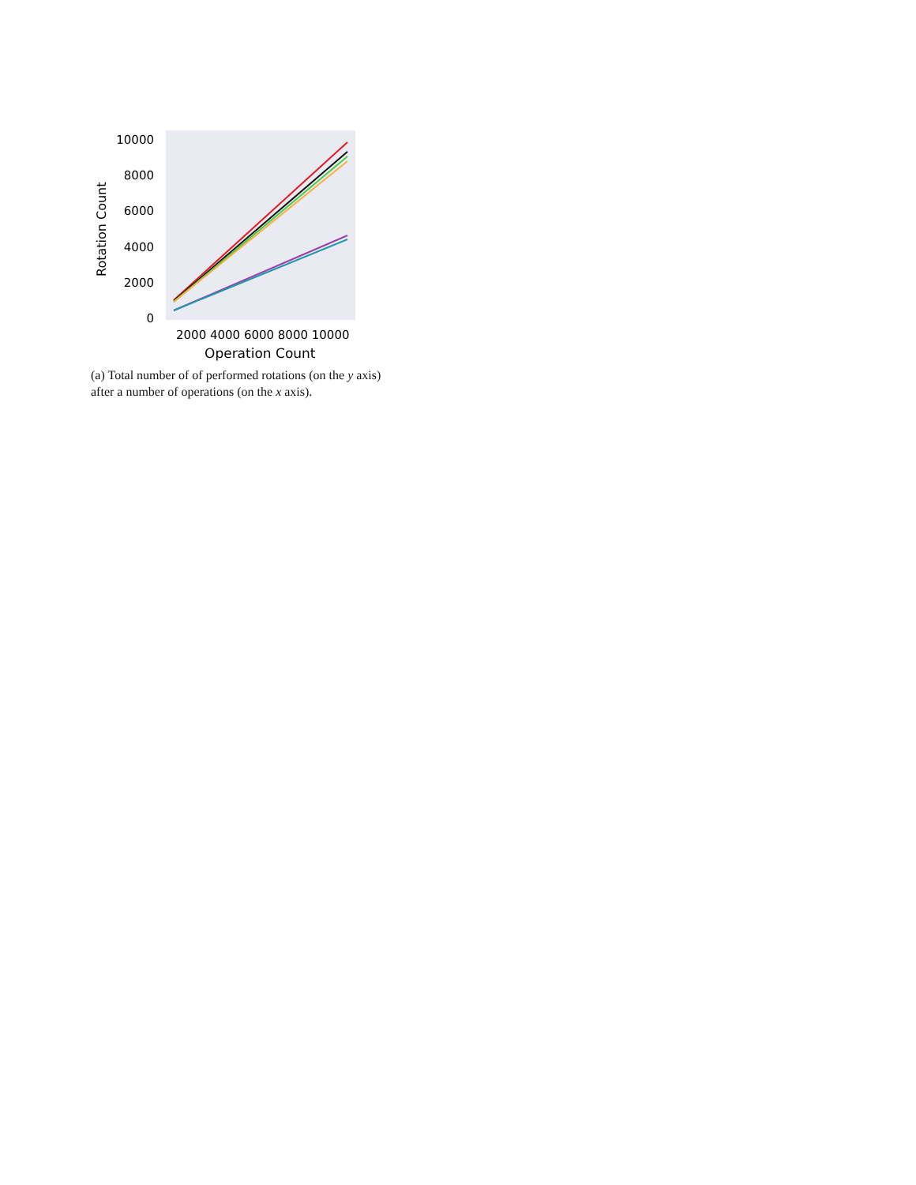10000
8000
6000
4000
2000
0
Rotation Count
2000 4000 6000 8000 10000
Operation Count
(a) Total number of of performed rotations (on the y axis) after a number of operations (on the x axis).